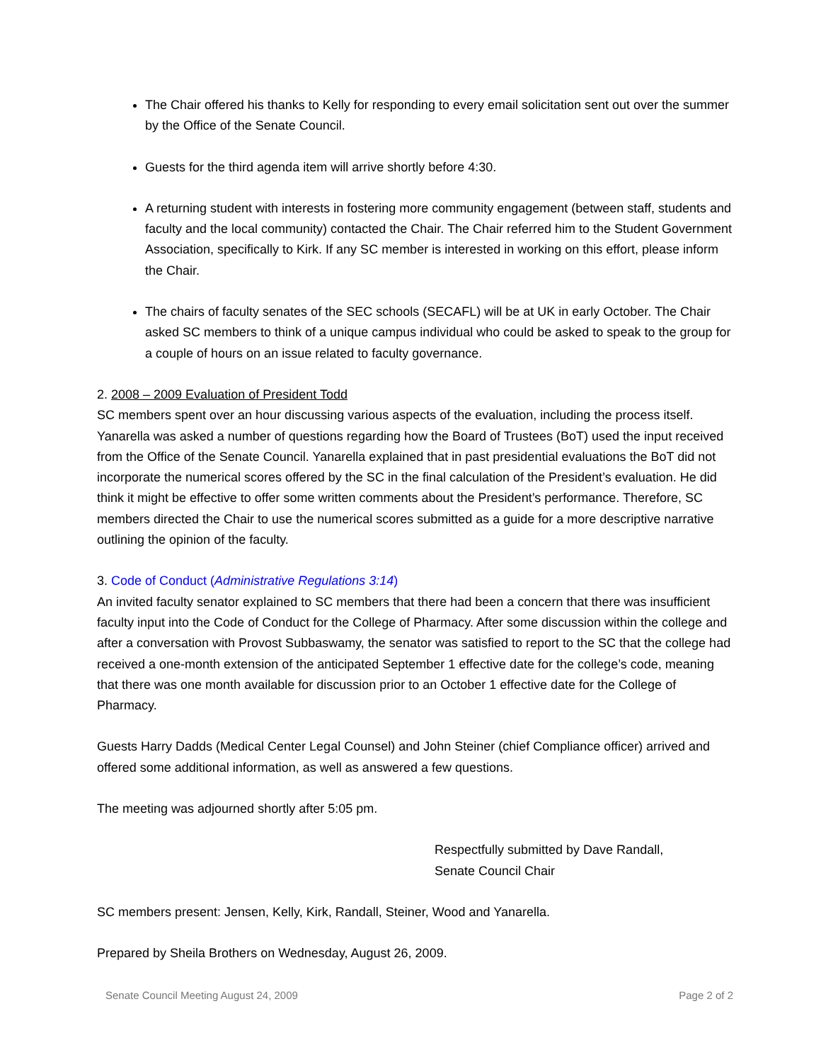The Chair offered his thanks to Kelly for responding to every email solicitation sent out over the summer by the Office of the Senate Council.
Guests for the third agenda item will arrive shortly before 4:30.
A returning student with interests in fostering more community engagement (between staff, students and faculty and the local community) contacted the Chair. The Chair referred him to the Student Government Association, specifically to Kirk. If any SC member is interested in working on this effort, please inform the Chair.
The chairs of faculty senates of the SEC schools (SECAFL) will be at UK in early October. The Chair asked SC members to think of a unique campus individual who could be asked to speak to the group for a couple of hours on an issue related to faculty governance.
2. 2008 – 2009 Evaluation of President Todd
SC members spent over an hour discussing various aspects of the evaluation, including the process itself. Yanarella was asked a number of questions regarding how the Board of Trustees (BoT) used the input received from the Office of the Senate Council. Yanarella explained that in past presidential evaluations the BoT did not incorporate the numerical scores offered by the SC in the final calculation of the President’s evaluation. He did think it might be effective to offer some written comments about the President’s performance. Therefore, SC members directed the Chair to use the numerical scores submitted as a guide for a more descriptive narrative outlining the opinion of the faculty.
3. Code of Conduct (Administrative Regulations 3:14)
An invited faculty senator explained to SC members that there had been a concern that there was insufficient faculty input into the Code of Conduct for the College of Pharmacy. After some discussion within the college and after a conversation with Provost Subbaswamy, the senator was satisfied to report to the SC that the college had received a one-month extension of the anticipated September 1 effective date for the college’s code, meaning that there was one month available for discussion prior to an October 1 effective date for the College of Pharmacy.
Guests Harry Dadds (Medical Center Legal Counsel) and John Steiner (chief Compliance officer) arrived and offered some additional information, as well as answered a few questions.
The meeting was adjourned shortly after 5:05 pm.
Respectfully submitted by Dave Randall,
Senate Council Chair
SC members present: Jensen, Kelly, Kirk, Randall, Steiner, Wood and Yanarella.
Prepared by Sheila Brothers on Wednesday, August 26, 2009.
Senate Council Meeting August 24, 2009 Page 2 of 2